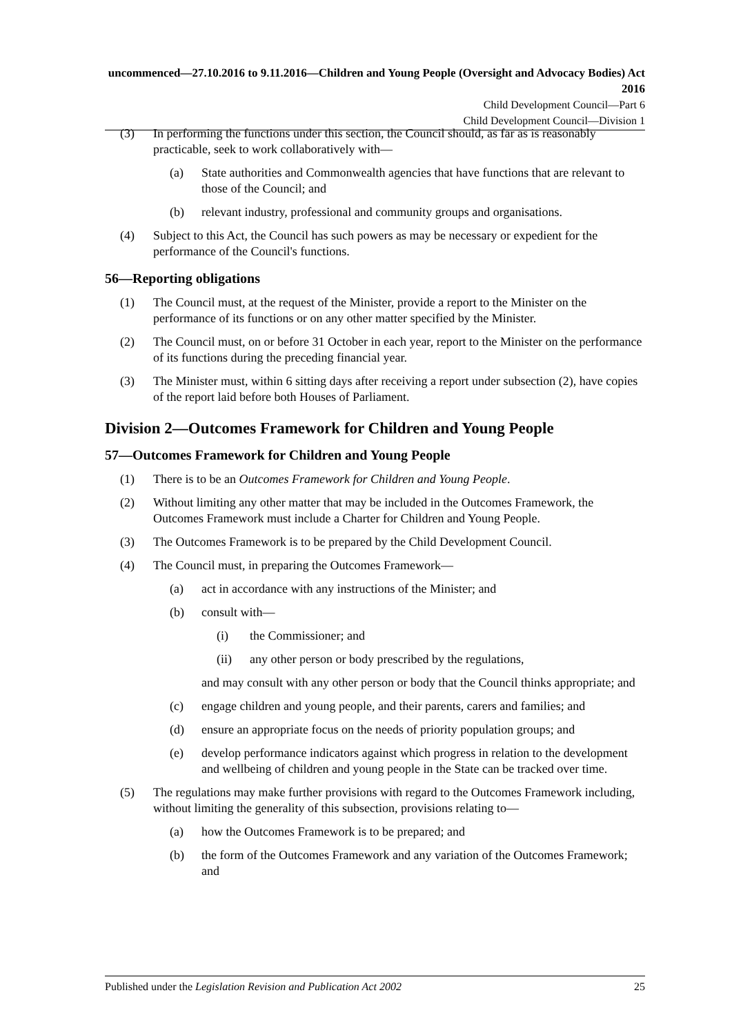uncommenced—27.10.2016 to 9.11.2016—Children and Young People (Oversight and Advocacy Bodies) Act 2016
Child Development Council—Part 6
Child Development Council—Division 1
(3) In performing the functions under this section, the Council should, as far as is reasonably practicable, seek to work collaboratively with—
(a) State authorities and Commonwealth agencies that have functions that are relevant to those of the Council; and
(b) relevant industry, professional and community groups and organisations.
(4) Subject to this Act, the Council has such powers as may be necessary or expedient for the performance of the Council's functions.
56—Reporting obligations
(1) The Council must, at the request of the Minister, provide a report to the Minister on the performance of its functions or on any other matter specified by the Minister.
(2) The Council must, on or before 31 October in each year, report to the Minister on the performance of its functions during the preceding financial year.
(3) The Minister must, within 6 sitting days after receiving a report under subsection (2), have copies of the report laid before both Houses of Parliament.
Division 2—Outcomes Framework for Children and Young People
57—Outcomes Framework for Children and Young People
(1) There is to be an Outcomes Framework for Children and Young People.
(2) Without limiting any other matter that may be included in the Outcomes Framework, the Outcomes Framework must include a Charter for Children and Young People.
(3) The Outcomes Framework is to be prepared by the Child Development Council.
(4) The Council must, in preparing the Outcomes Framework—
(a) act in accordance with any instructions of the Minister; and
(b) consult with—
(i) the Commissioner; and
(ii) any other person or body prescribed by the regulations,
and may consult with any other person or body that the Council thinks appropriate; and
(c) engage children and young people, and their parents, carers and families; and
(d) ensure an appropriate focus on the needs of priority population groups; and
(e) develop performance indicators against which progress in relation to the development and wellbeing of children and young people in the State can be tracked over time.
(5) The regulations may make further provisions with regard to the Outcomes Framework including, without limiting the generality of this subsection, provisions relating to—
(a) how the Outcomes Framework is to be prepared; and
(b) the form of the Outcomes Framework and any variation of the Outcomes Framework; and
Published under the Legislation Revision and Publication Act 2002 25